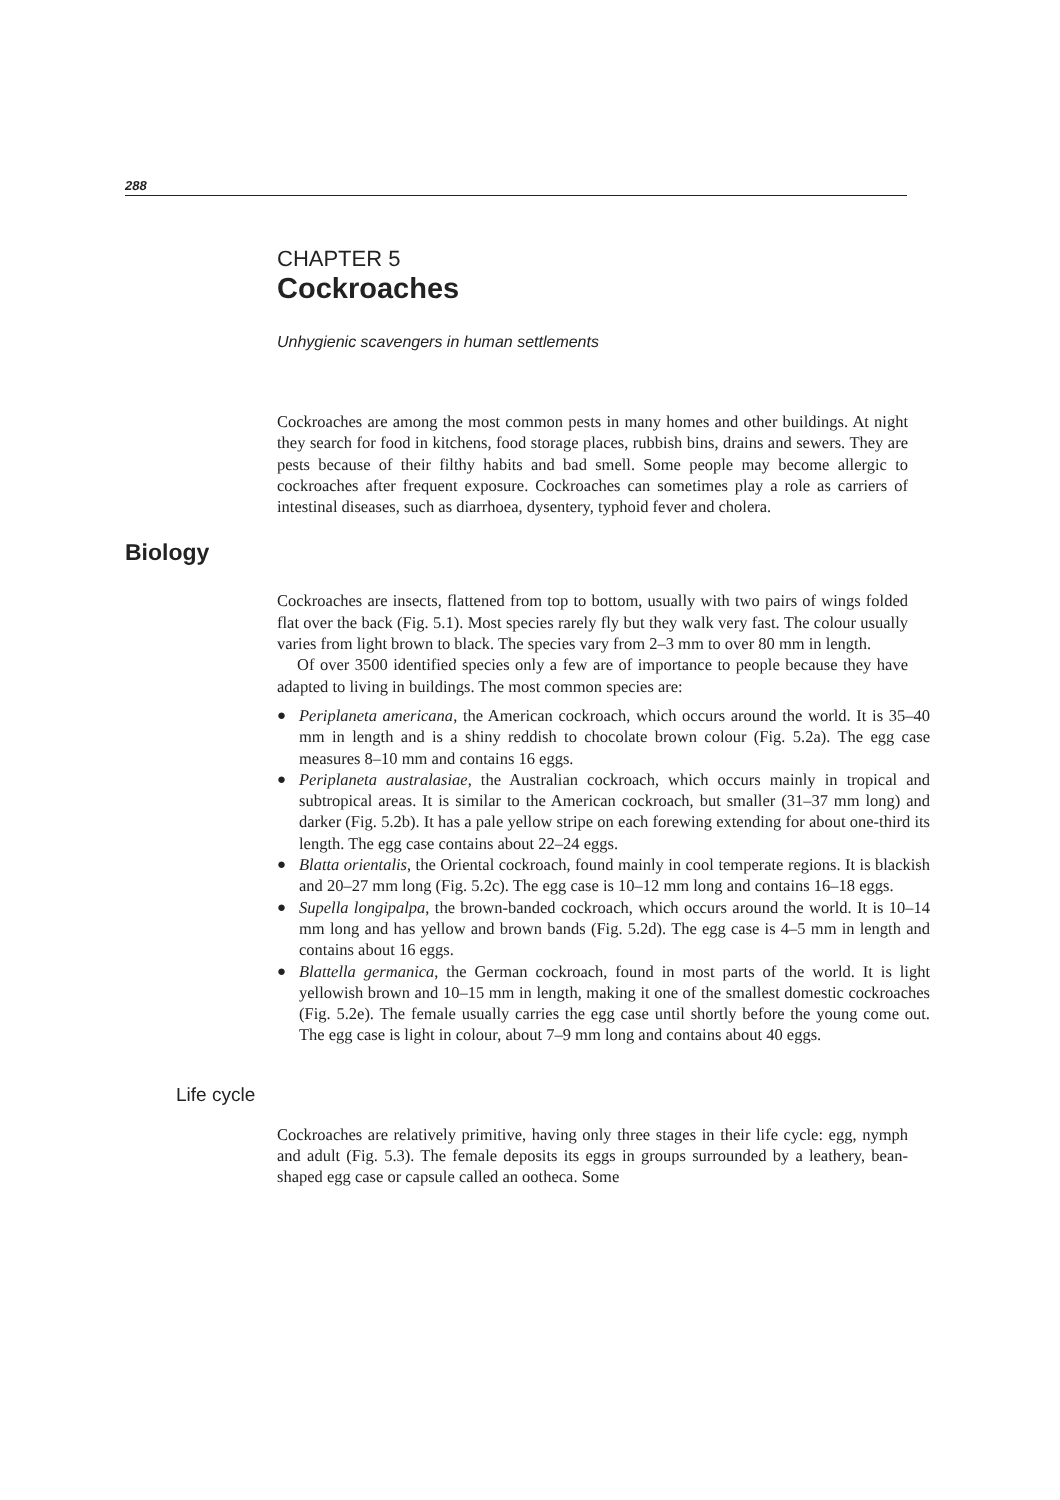288
CHAPTER 5
Cockroaches
Unhygienic scavengers in human settlements
Cockroaches are among the most common pests in many homes and other buildings. At night they search for food in kitchens, food storage places, rubbish bins, drains and sewers. They are pests because of their filthy habits and bad smell. Some people may become allergic to cockroaches after frequent exposure. Cockroaches can sometimes play a role as carriers of intestinal diseases, such as diarrhoea, dysentery, typhoid fever and cholera.
Biology
Cockroaches are insects, flattened from top to bottom, usually with two pairs of wings folded flat over the back (Fig. 5.1). Most species rarely fly but they walk very fast. The colour usually varies from light brown to black. The species vary from 2–3 mm to over 80 mm in length.
Of over 3500 identified species only a few are of importance to people because they have adapted to living in buildings. The most common species are:
● Periplaneta americana, the American cockroach, which occurs around the world. It is 35–40 mm in length and is a shiny reddish to chocolate brown colour (Fig. 5.2a). The egg case measures 8–10 mm and contains 16 eggs.
● Periplaneta australasiae, the Australian cockroach, which occurs mainly in tropical and subtropical areas. It is similar to the American cockroach, but smaller (31–37 mm long) and darker (Fig. 5.2b). It has a pale yellow stripe on each forewing extending for about one-third its length. The egg case contains about 22–24 eggs.
● Blatta orientalis, the Oriental cockroach, found mainly in cool temperate regions. It is blackish and 20–27 mm long (Fig. 5.2c). The egg case is 10–12 mm long and contains 16–18 eggs.
● Supella longipalpa, the brown-banded cockroach, which occurs around the world. It is 10–14 mm long and has yellow and brown bands (Fig. 5.2d). The egg case is 4–5 mm in length and contains about 16 eggs.
● Blattella germanica, the German cockroach, found in most parts of the world. It is light yellowish brown and 10–15 mm in length, making it one of the smallest domestic cockroaches (Fig. 5.2e). The female usually carries the egg case until shortly before the young come out. The egg case is light in colour, about 7–9 mm long and contains about 40 eggs.
Life cycle
Cockroaches are relatively primitive, having only three stages in their life cycle: egg, nymph and adult (Fig. 5.3). The female deposits its eggs in groups surrounded by a leathery, bean-shaped egg case or capsule called an ootheca. Some